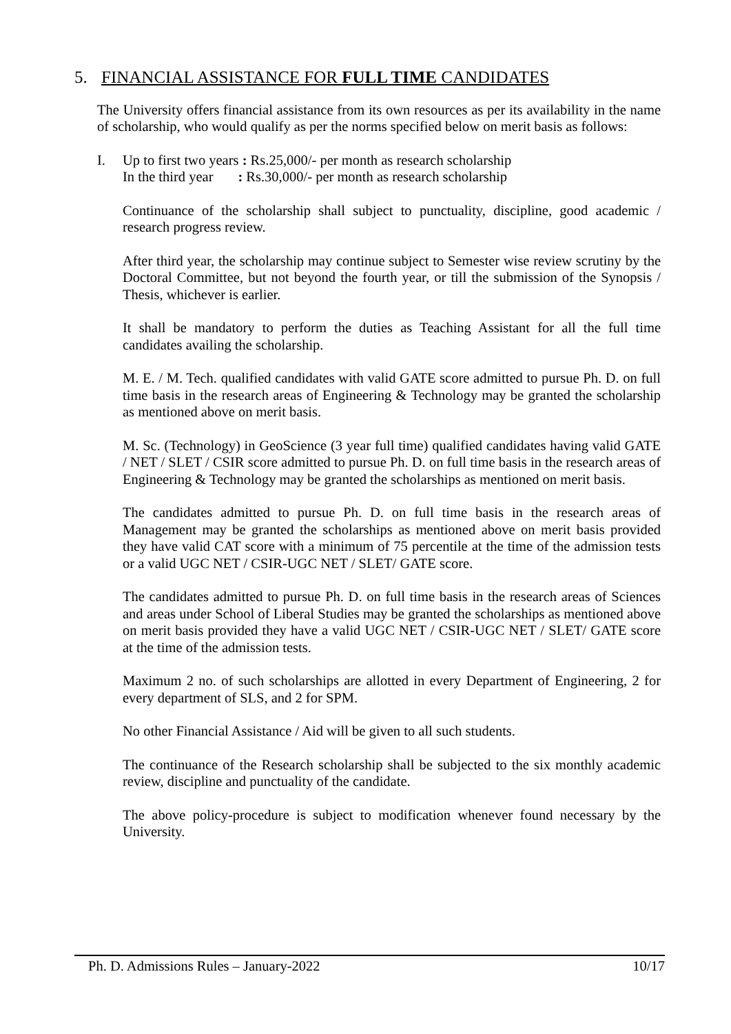5. FINANCIAL ASSISTANCE FOR FULL TIME CANDIDATES
The University offers financial assistance from its own resources as per its availability in the name of scholarship, who would qualify as per the norms specified below on merit basis as follows:
I. Up to first two years : Rs.25,000/- per month as research scholarship
In the third year : Rs.30,000/- per month as research scholarship
Continuance of the scholarship shall subject to punctuality, discipline, good academic / research progress review.
After third year, the scholarship may continue subject to Semester wise review scrutiny by the Doctoral Committee, but not beyond the fourth year, or till the submission of the Synopsis / Thesis, whichever is earlier.
It shall be mandatory to perform the duties as Teaching Assistant for all the full time candidates availing the scholarship.
M. E. / M. Tech. qualified candidates with valid GATE score admitted to pursue Ph. D. on full time basis in the research areas of Engineering & Technology may be granted the scholarship as mentioned above on merit basis.
M. Sc. (Technology) in GeoScience (3 year full time) qualified candidates having valid GATE / NET / SLET / CSIR score admitted to pursue Ph. D. on full time basis in the research areas of Engineering & Technology may be granted the scholarships as mentioned on merit basis.
The candidates admitted to pursue Ph. D. on full time basis in the research areas of Management may be granted the scholarships as mentioned above on merit basis provided they have valid CAT score with a minimum of 75 percentile at the time of the admission tests or a valid UGC NET / CSIR-UGC NET / SLET/ GATE score.
The candidates admitted to pursue Ph. D. on full time basis in the research areas of Sciences and areas under School of Liberal Studies may be granted the scholarships as mentioned above on merit basis provided they have a valid UGC NET / CSIR-UGC NET / SLET/ GATE score at the time of the admission tests.
Maximum 2 no. of such scholarships are allotted in every Department of Engineering, 2 for every department of SLS, and 2 for SPM.
No other Financial Assistance / Aid will be given to all such students.
The continuance of the Research scholarship shall be subjected to the six monthly academic review, discipline and punctuality of the candidate.
The above policy-procedure is subject to modification whenever found necessary by the University.
Ph. D. Admissions Rules – January-2022 10/17